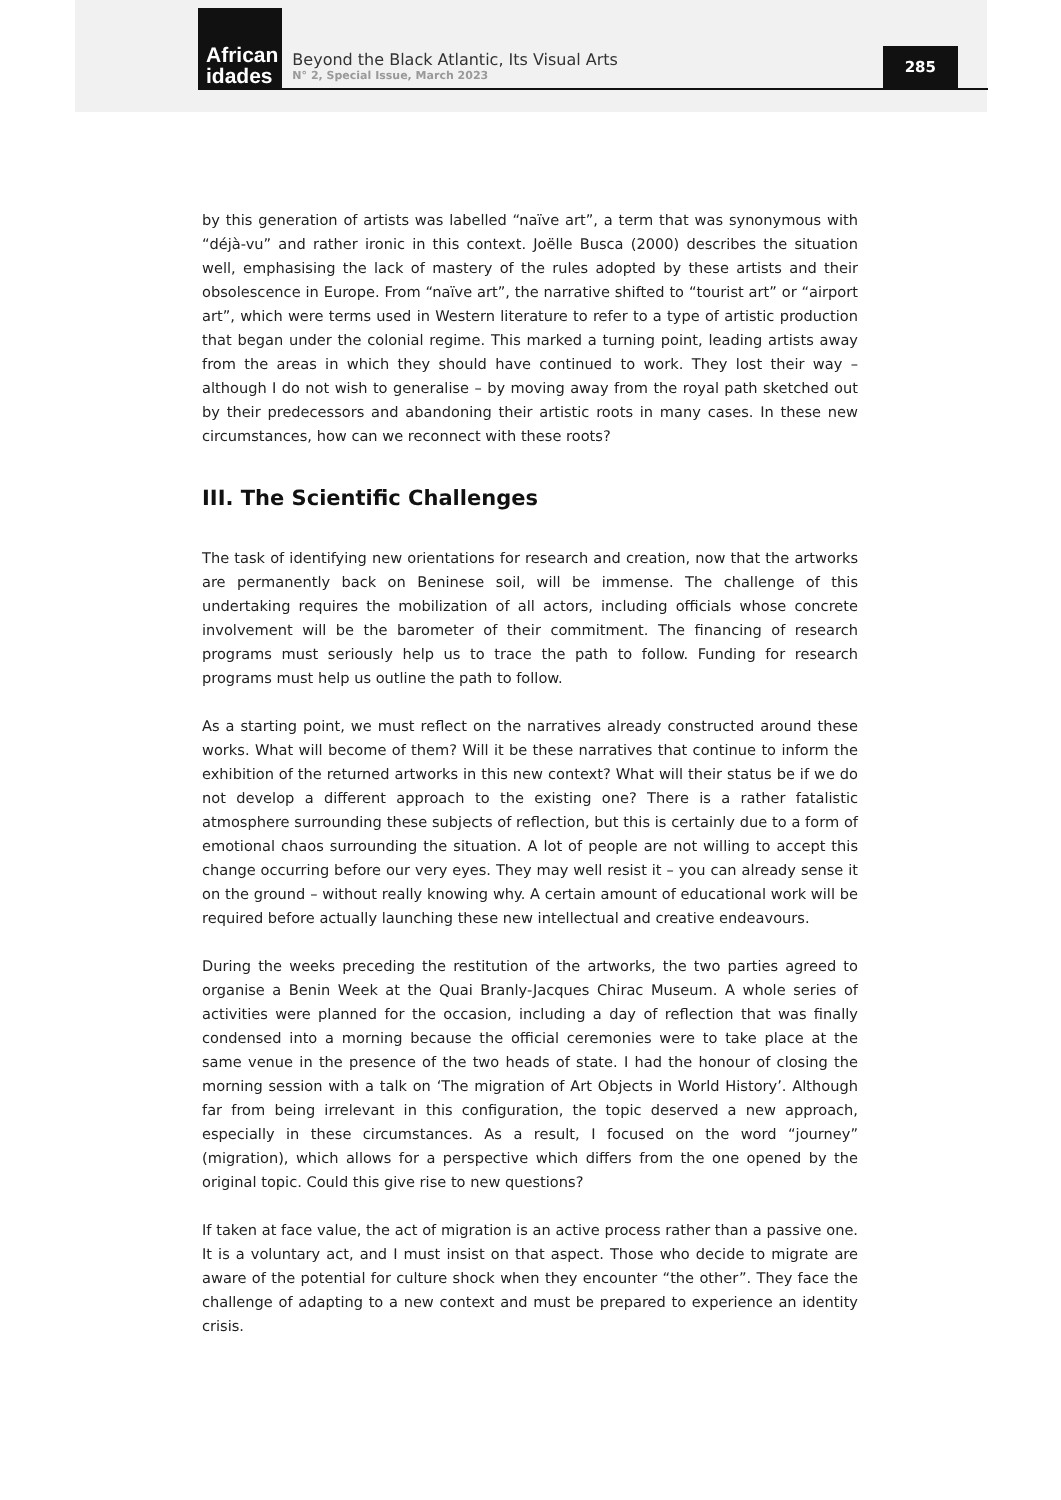African
idades
Beyond the Black Atlantic, Its Visual Arts
N° 2, Special Issue, March 2023
285
by this generation of artists was labelled “naïve art”, a term that was synonymous with “déjà-vu” and rather ironic in this context. Joëlle Busca (2000) describes the situation well, emphasising the lack of mastery of the rules adopted by these artists and their obsolescence in Europe. From “naïve art”, the narrative shifted to “tourist art” or “airport art”, which were terms used in Western literature to refer to a type of artistic production that began under the colonial regime. This marked a turning point, leading artists away from the areas in which they should have continued to work. They lost their way – although I do not wish to generalise – by moving away from the royal path sketched out by their predecessors and abandoning their artistic roots in many cases. In these new circumstances, how can we reconnect with these roots?
III. The Scientific Challenges
The task of identifying new orientations for research and creation, now that the artworks are permanently back on Beninese soil, will be immense. The challenge of this undertaking requires the mobilization of all actors, including officials whose concrete involvement will be the barometer of their commitment. The financing of research programs must seriously help us to trace the path to follow. Funding for research programs must help us outline the path to follow.
As a starting point, we must reflect on the narratives already constructed around these works. What will become of them? Will it be these narratives that continue to inform the exhibition of the returned artworks in this new context? What will their status be if we do not develop a different approach to the existing one? There is a rather fatalistic atmosphere surrounding these subjects of reflection, but this is certainly due to a form of emotional chaos surrounding the situation. A lot of people are not willing to accept this change occurring before our very eyes. They may well resist it – you can already sense it on the ground – without really knowing why. A certain amount of educational work will be required before actually launching these new intellectual and creative endeavours.
During the weeks preceding the restitution of the artworks, the two parties agreed to organise a Benin Week at the Quai Branly-Jacques Chirac Museum. A whole series of activities were planned for the occasion, including a day of reflection that was finally condensed into a morning because the official ceremonies were to take place at the same venue in the presence of the two heads of state. I had the honour of closing the morning session with a talk on ‘The migration of Art Objects in World History’. Although far from being irrelevant in this configuration, the topic deserved a new approach, especially in these circumstances. As a result, I focused on the word “journey” (migration), which allows for a perspective which differs from the one opened by the original topic. Could this give rise to new questions?
If taken at face value, the act of migration is an active process rather than a passive one. It is a voluntary act, and I must insist on that aspect. Those who decide to migrate are aware of the potential for culture shock when they encounter “the other”. They face the challenge of adapting to a new context and must be prepared to experience an identity crisis.